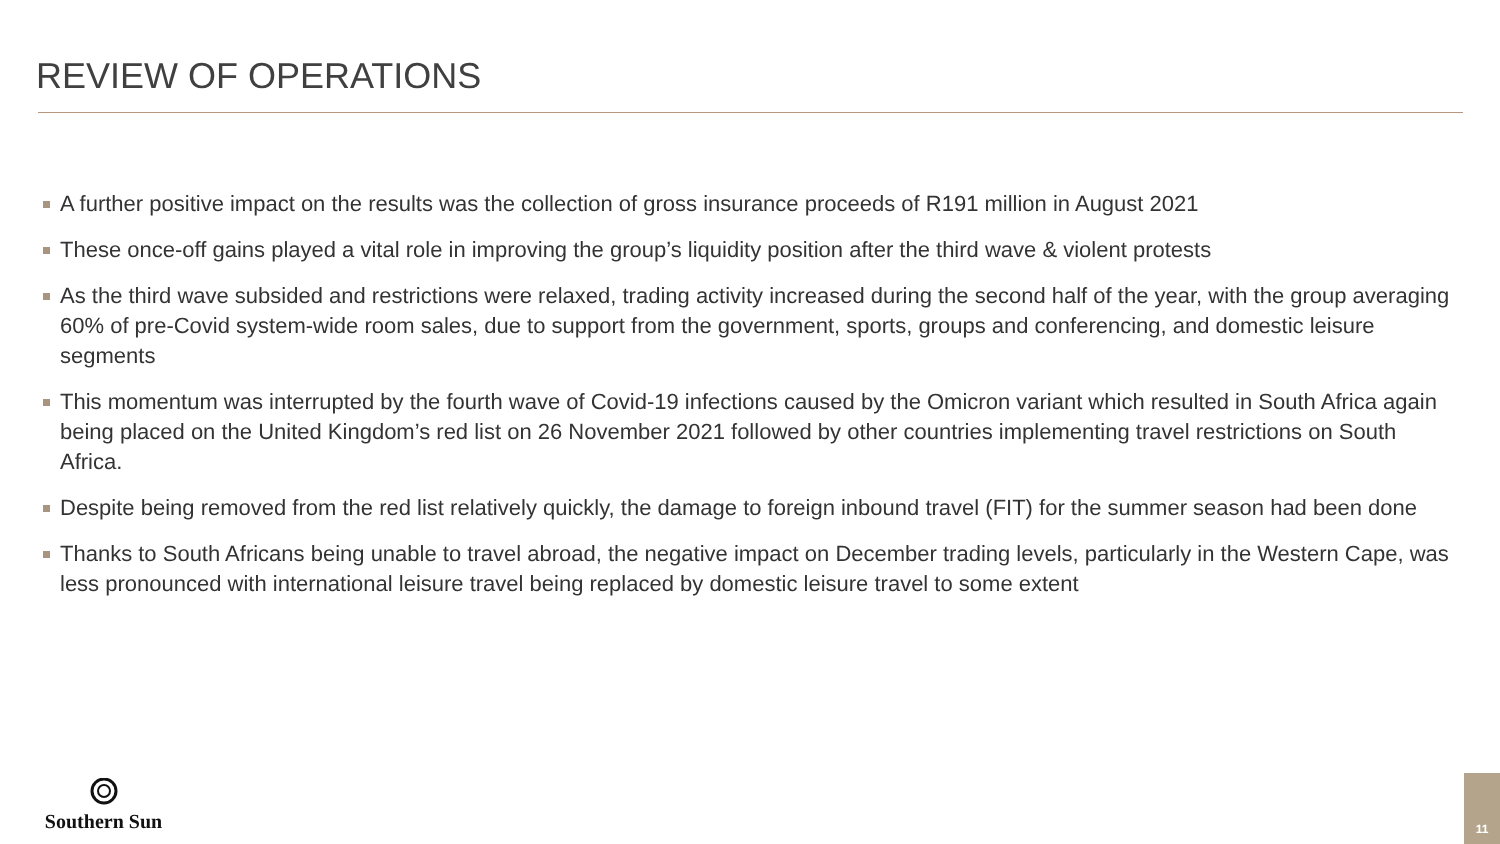REVIEW OF OPERATIONS
A further positive impact on the results was the collection of gross insurance proceeds of R191 million in August 2021
These once-off gains played a vital role in improving the group’s liquidity position after the third wave & violent protests
As the third wave subsided and restrictions were relaxed, trading activity increased during the second half of the year, with the group averaging 60% of pre-Covid system-wide room sales, due to support from the government, sports, groups and conferencing, and domestic leisure segments
This momentum was interrupted by the fourth wave of Covid-19 infections caused by the Omicron variant which resulted in South Africa again being placed on the United Kingdom’s red list on 26 November 2021 followed by other countries implementing travel restrictions on South Africa.
Despite being removed from the red list relatively quickly, the damage to foreign inbound travel (FIT) for the summer season had been done
Thanks to South Africans being unable to travel abroad, the negative impact on December trading levels, particularly in the Western Cape, was less pronounced with international leisure travel being replaced by domestic leisure travel to some extent
Southern Sun 11